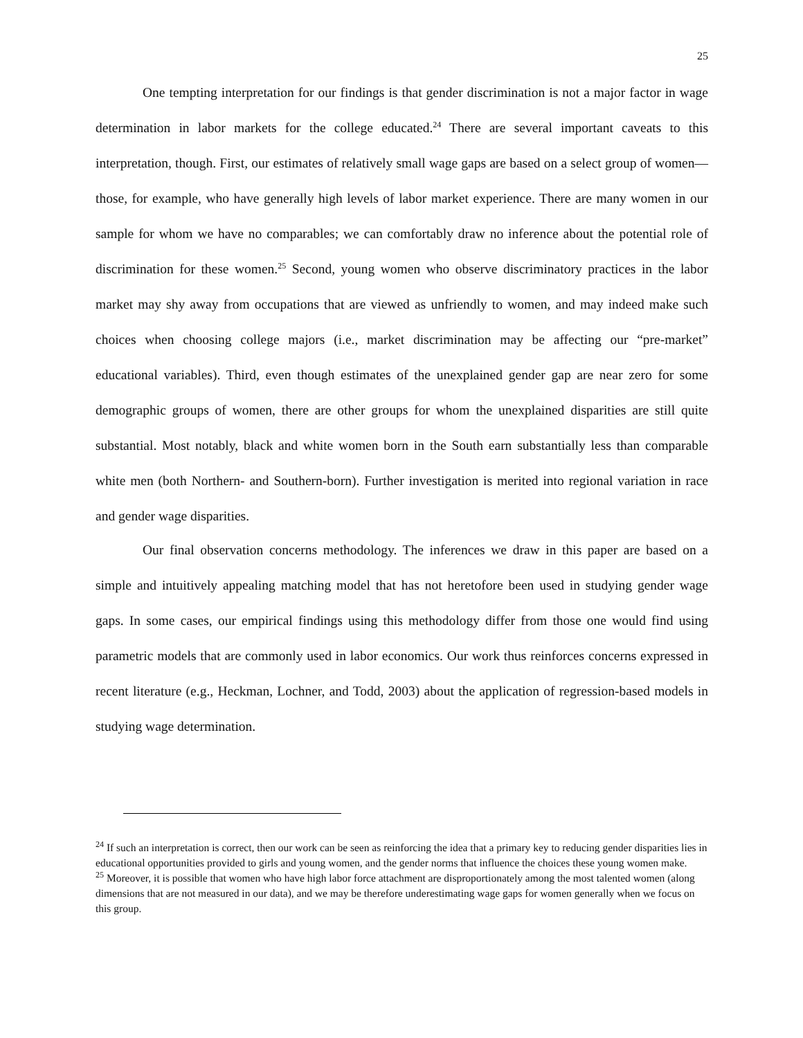25
One tempting interpretation for our findings is that gender discrimination is not a major factor in wage determination in labor markets for the college educated.<sup>24</sup> There are several important caveats to this interpretation, though. First, our estimates of relatively small wage gaps are based on a select group of women—those, for example, who have generally high levels of labor market experience. There are many women in our sample for whom we have no comparables; we can comfortably draw no inference about the potential role of discrimination for these women.<sup>25</sup> Second, young women who observe discriminatory practices in the labor market may shy away from occupations that are viewed as unfriendly to women, and may indeed make such choices when choosing college majors (i.e., market discrimination may be affecting our “pre-market” educational variables). Third, even though estimates of the unexplained gender gap are near zero for some demographic groups of women, there are other groups for whom the unexplained disparities are still quite substantial. Most notably, black and white women born in the South earn substantially less than comparable white men (both Northern- and Southern-born). Further investigation is merited into regional variation in race and gender wage disparities.
Our final observation concerns methodology. The inferences we draw in this paper are based on a simple and intuitively appealing matching model that has not heretofore been used in studying gender wage gaps. In some cases, our empirical findings using this methodology differ from those one would find using parametric models that are commonly used in labor economics. Our work thus reinforces concerns expressed in recent literature (e.g., Heckman, Lochner, and Todd, 2003) about the application of regression-based models in studying wage determination.
<sup>24</sup> If such an interpretation is correct, then our work can be seen as reinforcing the idea that a primary key to reducing gender disparities lies in educational opportunities provided to girls and young women, and the gender norms that influence the choices these young women make.
<sup>25</sup> Moreover, it is possible that women who have high labor force attachment are disproportionately among the most talented women (along dimensions that are not measured in our data), and we may be therefore underestimating wage gaps for women generally when we focus on this group.